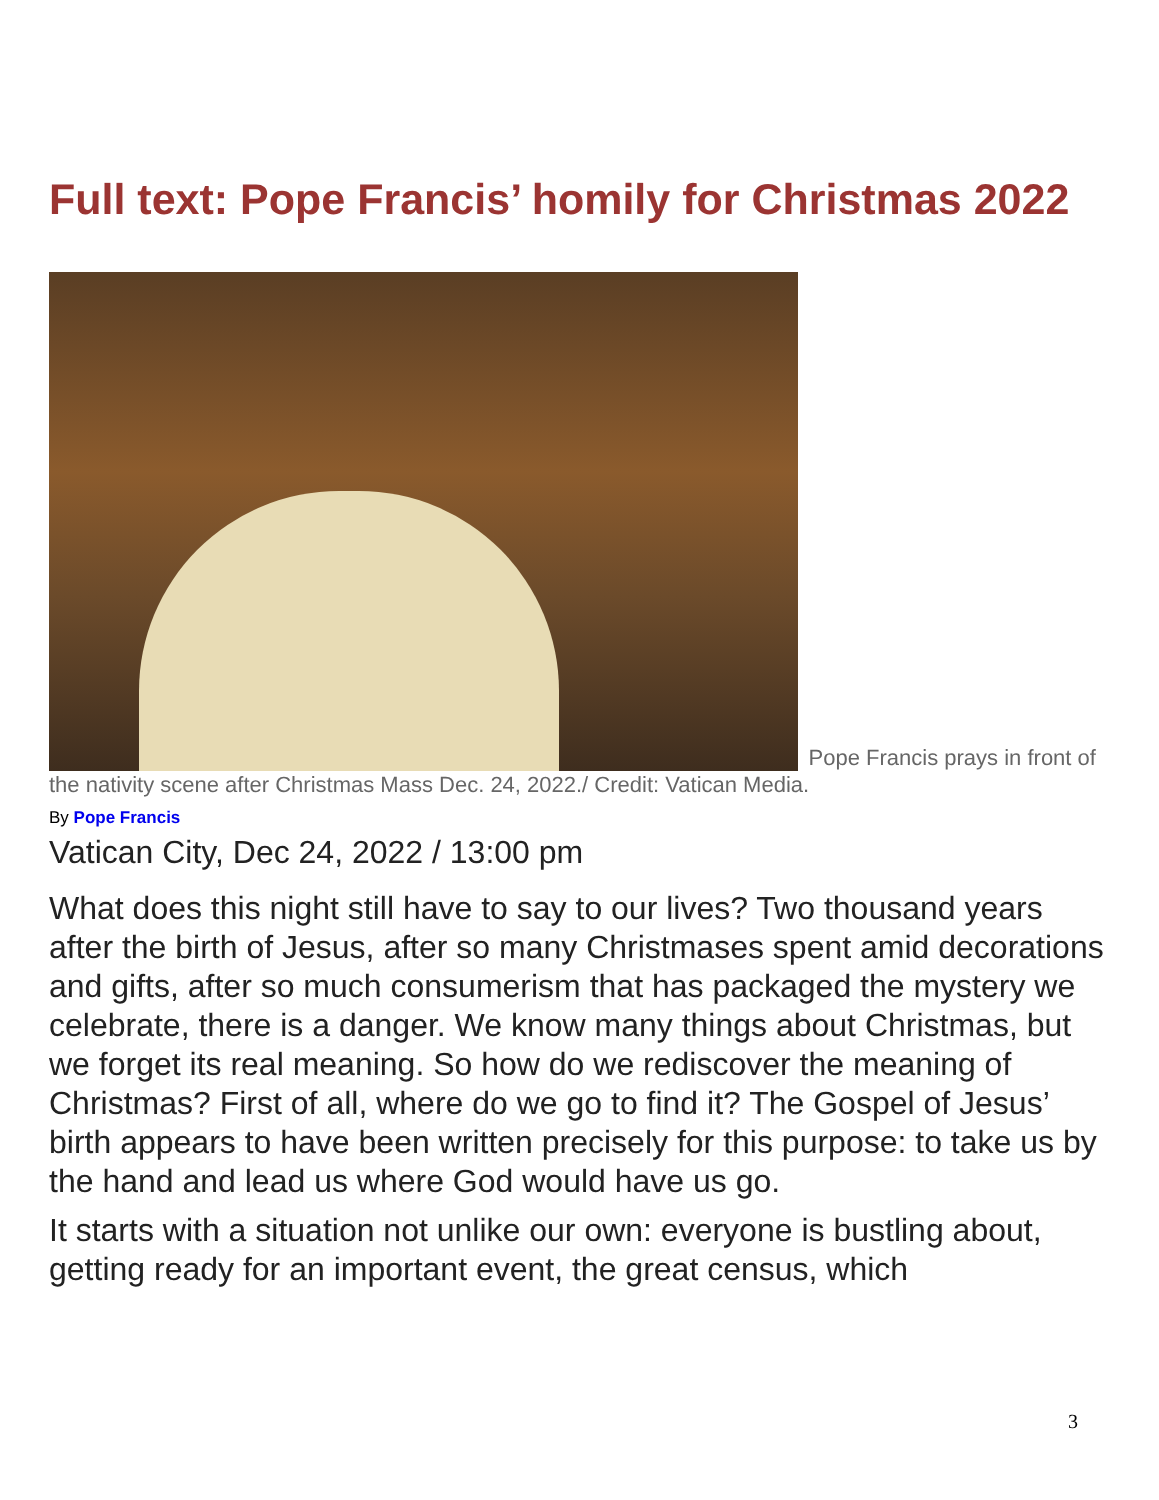Full text: Pope Francis’ homily for Christmas 2022
Pope Francis prays in front of the nativity scene after Christmas Mass Dec. 24, 2022./ Credit: Vatican Media.
By Pope Francis
Vatican City, Dec 24, 2022 / 13:00 pm
What does this night still have to say to our lives? Two thousand years after the birth of Jesus, after so many Christmases spent amid decorations and gifts, after so much consumerism that has packaged the mystery we celebrate, there is a danger. We know many things about Christmas, but we forget its real meaning. So how do we rediscover the meaning of Christmas? First of all, where do we go to find it? The Gospel of Jesus’ birth appears to have been written precisely for this purpose: to take us by the hand and lead us where God would have us go.
It starts with a situation not unlike our own: everyone is bustling about, getting ready for an important event, the great census, which
3